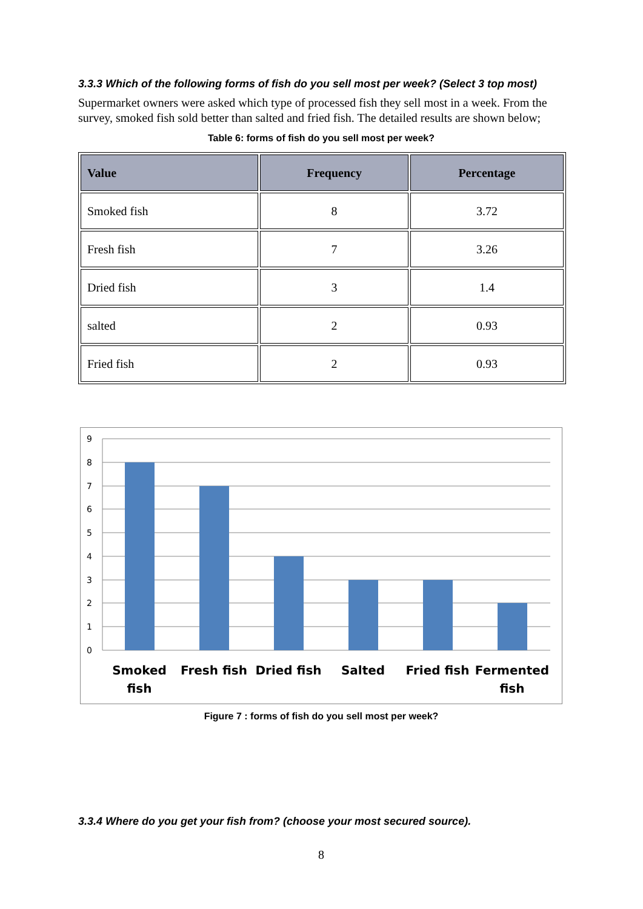3.3.3 Which of the following forms of fish do you sell most per week? (Select 3 top most)
Supermarket owners were asked which type of processed fish they sell most in a week. From the survey, smoked fish sold better than salted and fried fish. The detailed results are shown below;
Table 6: forms of fish do you sell most per week?
| Value | Frequency | Percentage |
| --- | --- | --- |
| Smoked fish | 8 | 3.72 |
| Fresh fish | 7 | 3.26 |
| Dried fish | 3 | 1.4 |
| salted | 2 | 0.93 |
| Fried fish | 2 | 0.93 |
9
8
7
6
5
4
3
2
1
0
Smoked
fish
Fresh fish
Dried fish
Salted
Fried fish
Fermented
fish
Figure 7 : forms of fish do you sell most per week?
3.3.4 Where do you get your fish from? (choose your most secured source).
8